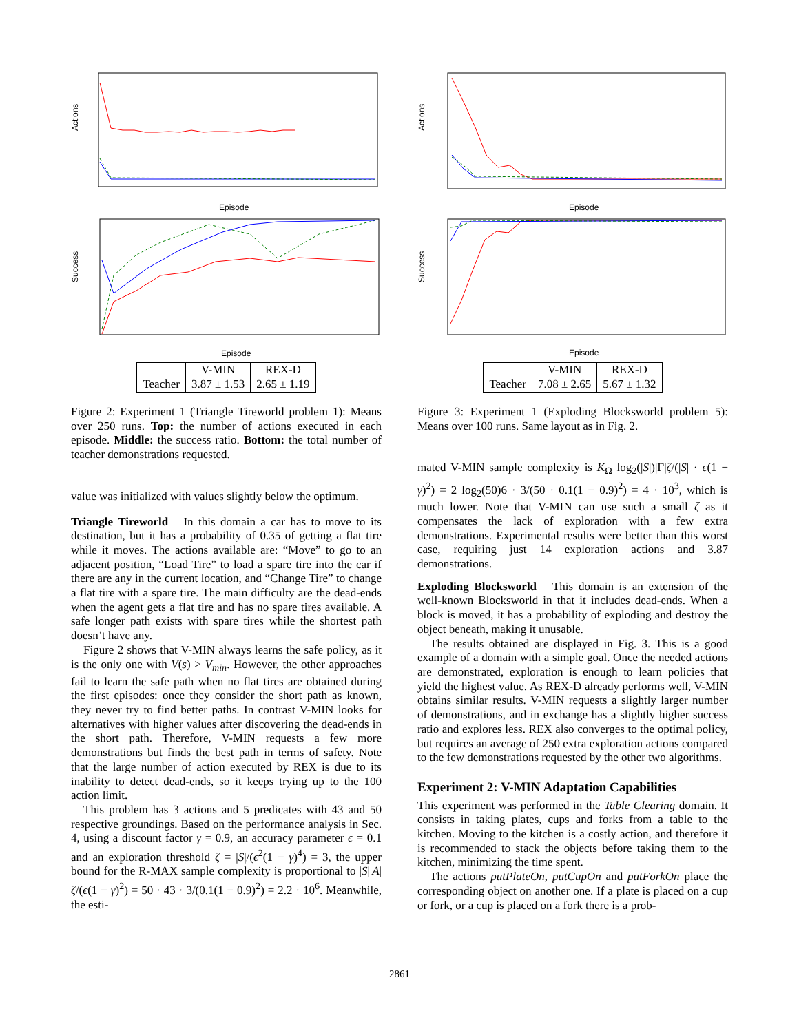Actions
Episode
Success
Episode
| | V-MIN | REX-D |
| --- | --- | --- |
| Teacher | 3.87 ± 1.53 | 2.65 ± 1.19 |
Figure 2: Experiment 1 (Triangle Tireworld problem 1): Means over 250 runs. Top: the number of actions executed in each episode. Middle: the success ratio. Bottom: the total number of teacher demonstrations requested.
value was initialized with values slightly below the optimum.
Triangle Tireworld In this domain a car has to move to its destination, but it has a probability of 0.35 of getting a flat tire while it moves. The actions available are: “Move” to go to an adjacent position, “Load Tire” to load a spare tire into the car if there are any in the current location, and “Change Tire” to change a flat tire with a spare tire. The main difficulty are the dead-ends when the agent gets a flat tire and has no spare tires available. A safe longer path exists with spare tires while the shortest path doesn’t have any.
Figure 2 shows that V-MIN always learns the safe policy, as it is the only one with V(s) > V<sub>min</sub>. However, the other approaches fail to learn the safe path when no flat tires are obtained during the first episodes: once they consider the short path as known, they never try to find better paths. In contrast V-MIN looks for alternatives with higher values after discovering the dead-ends in the short path. Therefore, V-MIN requests a few more demonstrations but finds the best path in terms of safety. Note that the large number of action executed by REX is due to its inability to detect dead-ends, so it keeps trying up to the 100 action limit.
This problem has 3 actions and 5 predicates with 43 and 50 respective groundings. Based on the performance analysis in Sec. 4, using a discount factor γ = 0.9, an accuracy parameter ϵ = 0.1 and an exploration threshold ζ = |S|/(ϵ<sup>2</sup>(1 − γ)<sup>4</sup>) = 3, the upper bound for the R-MAX sample complexity is proportional to |S||A|ζ/(ϵ(1 − γ)<sup>2</sup>) = 50 · 43 · 3/(0.1(1 − 0.9)<sup>2</sup>) = 2.2 · 10<sup>6</sup>. Meanwhile, the esti-
Actions
Episode
Success
Episode
| | V-MIN | REX-D |
| --- | --- | --- |
| Teacher | 7.08 ± 2.65 | 5.67 ± 1.32 |
Figure 3: Experiment 1 (Exploding Blocksworld problem 5): Means over 100 runs. Same layout as in Fig. 2.
mated V-MIN sample complexity is K<sub>Ω</sub> log<sub>2</sub>(|S|)|Γ|ζ/(|S| · ϵ(1 − γ)<sup>2</sup>) = 2 log<sub>2</sub>(50)6 · 3/(50 · 0.1(1 − 0.9)<sup>2</sup>) = 4 · 10<sup>3</sup>, which is much lower. Note that V-MIN can use such a small ζ as it compensates the lack of exploration with a few extra demonstrations. Experimental results were better than this worst case, requiring just 14 exploration actions and 3.87 demonstrations.
Exploding Blocksworld This domain is an extension of the well-known Blocksworld in that it includes dead-ends. When a block is moved, it has a probability of exploding and destroy the object beneath, making it unusable.
The results obtained are displayed in Fig. 3. This is a good example of a domain with a simple goal. Once the needed actions are demonstrated, exploration is enough to learn policies that yield the highest value. As REX-D already performs well, V-MIN obtains similar results. V-MIN requests a slightly larger number of demonstrations, and in exchange has a slightly higher success ratio and explores less. REX also converges to the optimal policy, but requires an average of 250 extra exploration actions compared to the few demonstrations requested by the other two algorithms.
Experiment 2: V-MIN Adaptation Capabilities
This experiment was performed in the Table Clearing domain. It consists in taking plates, cups and forks from a table to the kitchen. Moving to the kitchen is a costly action, and therefore it is recommended to stack the objects before taking them to the kitchen, minimizing the time spent.
The actions putPlateOn, putCupOn and putForkOn place the corresponding object on another one. If a plate is placed on a cup or fork, or a cup is placed on a fork there is a prob-
2861